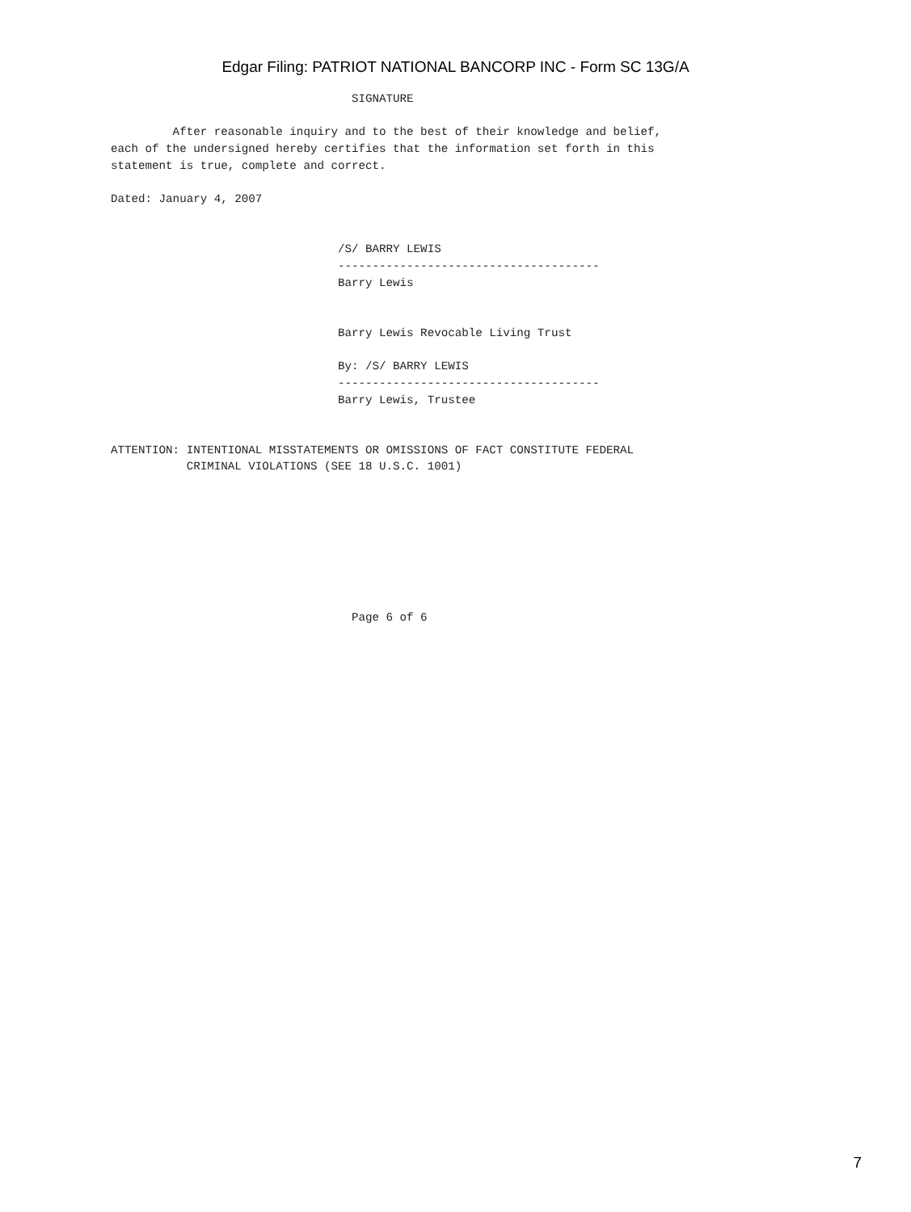Edgar Filing: PATRIOT NATIONAL BANCORP INC - Form SC 13G/A
                                   SIGNATURE

         After reasonable inquiry and to the best of their knowledge and belief,
each of the undersigned hereby certifies that the information set forth in this
statement is true, complete and correct.

Dated: January 4, 2007


                                 /S/ BARRY LEWIS
                                 --------------------------------------
                                 Barry Lewis


                                 Barry Lewis Revocable Living Trust

                                 By: /S/ BARRY LEWIS
                                 --------------------------------------
                                 Barry Lewis, Trustee


ATTENTION: INTENTIONAL MISSTATEMENTS OR OMISSIONS OF FACT CONSTITUTE FEDERAL
           CRIMINAL VIOLATIONS (SEE 18 U.S.C. 1001)








                                   Page 6 of 6
7